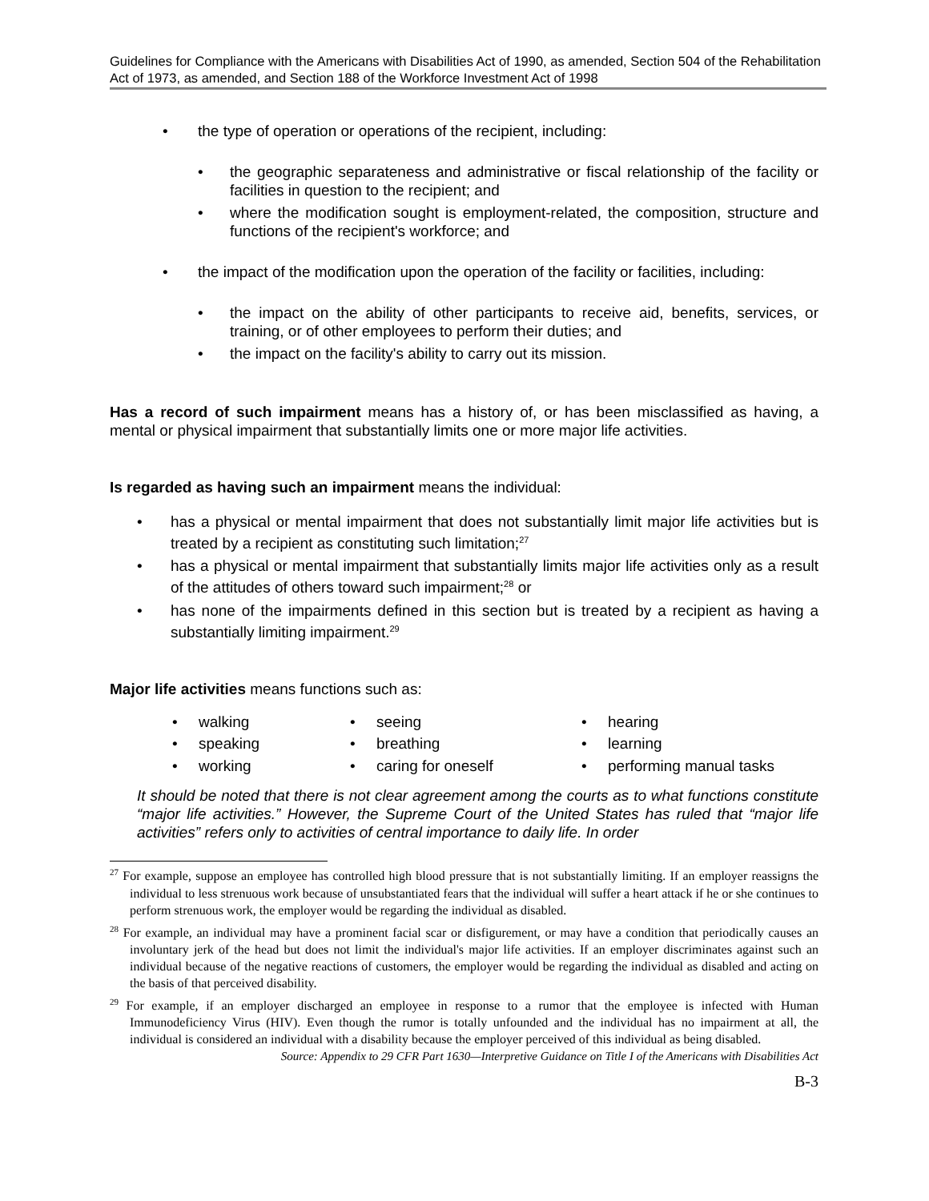Guidelines for Compliance with the Americans with Disabilities Act of 1990, as amended, Section 504 of the Rehabilitation Act of 1973, as amended, and Section 188 of the Workforce Investment Act of 1998
• the type of operation or operations of the recipient, including:
• the geographic separateness and administrative or fiscal relationship of the facility or facilities in question to the recipient; and
• where the modification sought is employment-related, the composition, structure and functions of the recipient's workforce; and
• the impact of the modification upon the operation of the facility or facilities, including:
• the impact on the ability of other participants to receive aid, benefits, services, or training, or of other employees to perform their duties; and
• the impact on the facility's ability to carry out its mission.
Has a record of such impairment means has a history of, or has been misclassified as having, a mental or physical impairment that substantially limits one or more major life activities.
Is regarded as having such an impairment means the individual:
• has a physical or mental impairment that does not substantially limit major life activities but is treated by a recipient as constituting such limitation;<sup>27</sup>
• has a physical or mental impairment that substantially limits major life activities only as a result of the attitudes of others toward such impairment;<sup>28</sup> or
• has none of the impairments defined in this section but is treated by a recipient as having a substantially limiting impairment.<sup>29</sup>
Major life activities means functions such as:
• walking
• speaking
• working
• seeing
• breathing
• caring for oneself
• hearing
• learning
• performing manual tasks
It should be noted that there is not clear agreement among the courts as to what functions constitute “major life activities.” However, the Supreme Court of the United States has ruled that “major life activities” refers only to activities of central importance to daily life. In order
<sup>27</sup> For example, suppose an employee has controlled high blood pressure that is not substantially limiting. If an employer reassigns the individual to less strenuous work because of unsubstantiated fears that the individual will suffer a heart attack if he or she continues to perform strenuous work, the employer would be regarding the individual as disabled.
<sup>28</sup> For example, an individual may have a prominent facial scar or disfigurement, or may have a condition that periodically causes an involuntary jerk of the head but does not limit the individual's major life activities. If an employer discriminates against such an individual because of the negative reactions of customers, the employer would be regarding the individual as disabled and acting on the basis of that perceived disability.
<sup>29</sup> For example, if an employer discharged an employee in response to a rumor that the employee is infected with Human Immunodeficiency Virus (HIV). Even though the rumor is totally unfounded and the individual has no impairment at all, the individual is considered an individual with a disability because the employer perceived of this individual as being disabled.
Source: Appendix to 29 CFR Part 1630—Interpretive Guidance on Title I of the Americans with Disabilities Act
B-3